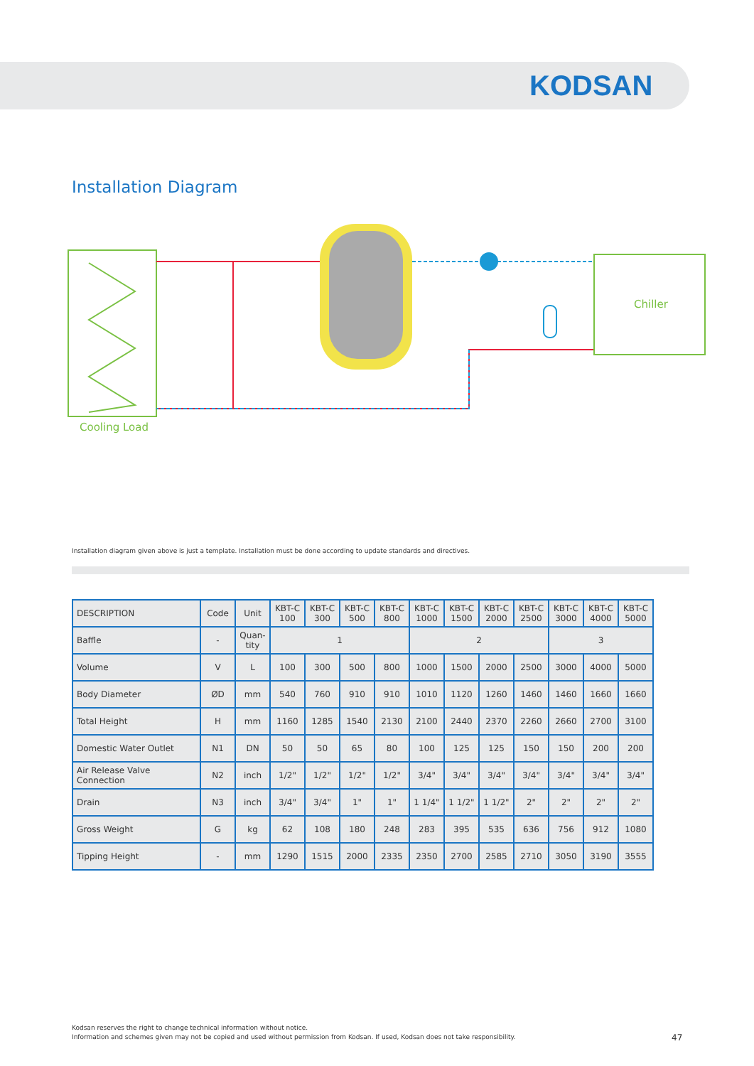KODSAN
Installation Diagram
Chiller
Cooling Load
Installation diagram given above is just a template. Installation must be done according to update standards and directives.
| DESCRIPTION | Code | Unit | KBT-C 100 | KBT-C 300 | KBT-C 500 | KBT-C 800 | KBT-C 1000 | KBT-C 1500 | KBT-C 2000 | KBT-C 2500 | KBT-C 3000 | KBT-C 4000 | KBT-C 5000 |
| --- | --- | --- | --- | --- | --- | --- | --- | --- | --- | --- | --- | --- | --- |
| Baffle | - | Quan-tity | 1 | | | | 2 | | | | 3 | | |
| Volume | V | L | 100 | 300 | 500 | 800 | 1000 | 1500 | 2000 | 2500 | 3000 | 4000 | 5000 |
| Body Diameter | ØD | mm | 540 | 760 | 910 | 910 | 1010 | 1120 | 1260 | 1460 | 1460 | 1660 | 1660 |
| Total Height | H | mm | 1160 | 1285 | 1540 | 2130 | 2100 | 2440 | 2370 | 2260 | 2660 | 2700 | 3100 |
| Domestic Water Outlet | N1 | DN | 50 | 50 | 65 | 80 | 100 | 125 | 125 | 150 | 150 | 200 | 200 |
| Air Release Valve Connection | N2 | inch | 1/2" | 1/2" | 1/2" | 1/2" | 3/4" | 3/4" | 3/4" | 3/4" | 3/4" | 3/4" | 3/4" |
| Drain | N3 | inch | 3/4" | 3/4" | 1" | 1" | 1 1/4" | 1 1/2" | 1 1/2" | 2" | 2" | 2" | 2" |
| Gross Weight | G | kg | 62 | 108 | 180 | 248 | 283 | 395 | 535 | 636 | 756 | 912 | 1080 |
| Tipping Height | - | mm | 1290 | 1515 | 2000 | 2335 | 2350 | 2700 | 2585 | 2710 | 3050 | 3190 | 3555 |
Kodsan reserves the right to change technical information without notice.
Information and schemes given may not be copied and used without permission from Kodsan. If used, Kodsan does not take responsibility.
47